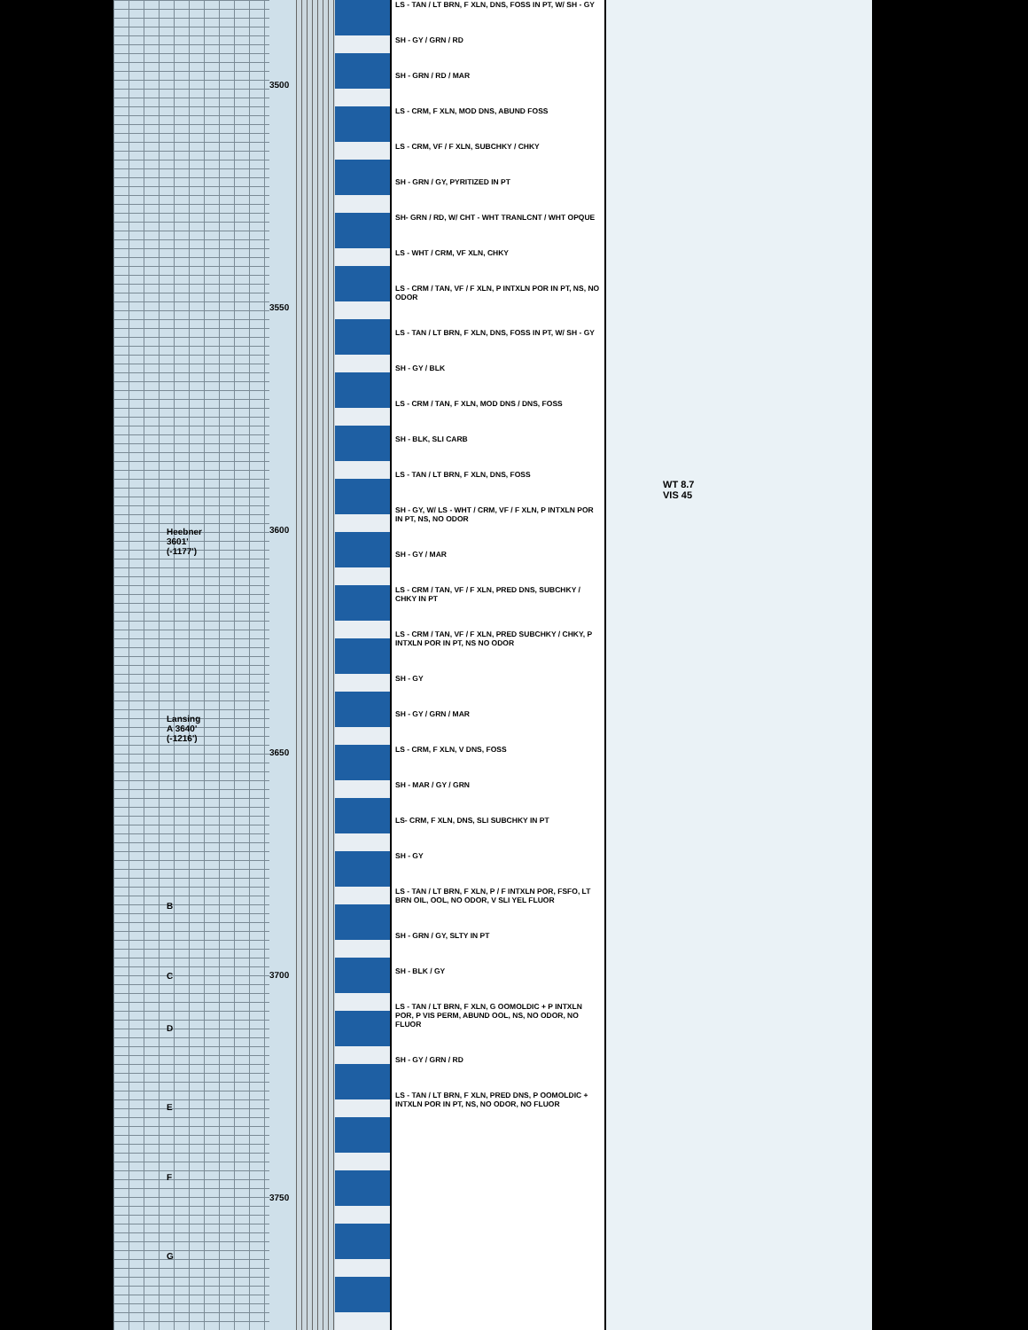Heebner
3601' (-1177')
Lansing
A 3640' (-1216')
B
C
D
E
F
G
3500
3550
3600
3650
3700
3750
LS - TAN / LT BRN, F XLN, DNS, FOSS IN PT, W/ SH - GY
SH - GY / GRN / RD
SH - GRN / RD / MAR
LS - CRM, F XLN, MOD DNS, ABUND FOSS
LS - CRM, VF / F XLN, SUBCHKY / CHKY
SH - GRN / GY, PYRITIZED IN PT
SH- GRN / RD, W/ CHT - WHT TRANLCNT / WHT OPQUE
LS - WHT / CRM, VF XLN, CHKY
LS - CRM / TAN, VF / F XLN, P INTXLN POR IN PT, NS, NO ODOR
LS - TAN / LT BRN, F XLN, DNS, FOSS IN PT, W/ SH - GY
SH - GY / BLK
LS - CRM / TAN, F XLN, MOD DNS / DNS, FOSS
SH - BLK, SLI CARB
LS - TAN / LT BRN, F XLN, DNS, FOSS
SH - GY, W/ LS - WHT / CRM, VF / F XLN, P INTXLN POR IN PT, NS, NO ODOR
SH - GY / MAR
LS - CRM / TAN, VF / F XLN, PRED DNS, SUBCHKY / CHKY IN PT
LS - CRM / TAN, VF / F XLN, PRED SUBCHKY / CHKY, P INTXLN POR IN PT, NS NO ODOR
SH - GY
SH - GY / GRN / MAR
LS - CRM, F XLN, V DNS, FOSS
SH - MAR / GY / GRN
LS- CRM, F XLN, DNS, SLI SUBCHKY IN PT
SH - GY
LS - TAN / LT BRN, F XLN, P / F INTXLN POR, FSFO, LT BRN OIL, OOL, NO ODOR, V SLI YEL FLUOR
SH - GRN / GY, SLTY IN PT
SH - BLK / GY
LS - TAN / LT BRN, F XLN, G OOMOLDIC + P INTXLN POR, P VIS PERM, ABUND OOL, NS, NO ODOR, NO FLUOR
SH - GY / GRN / RD
LS - TAN / LT BRN, F XLN, PRED DNS, P OOMOLDIC + INTXLN POR IN PT, NS, NO ODOR, NO FLUOR
WT 8.7
VIS 45